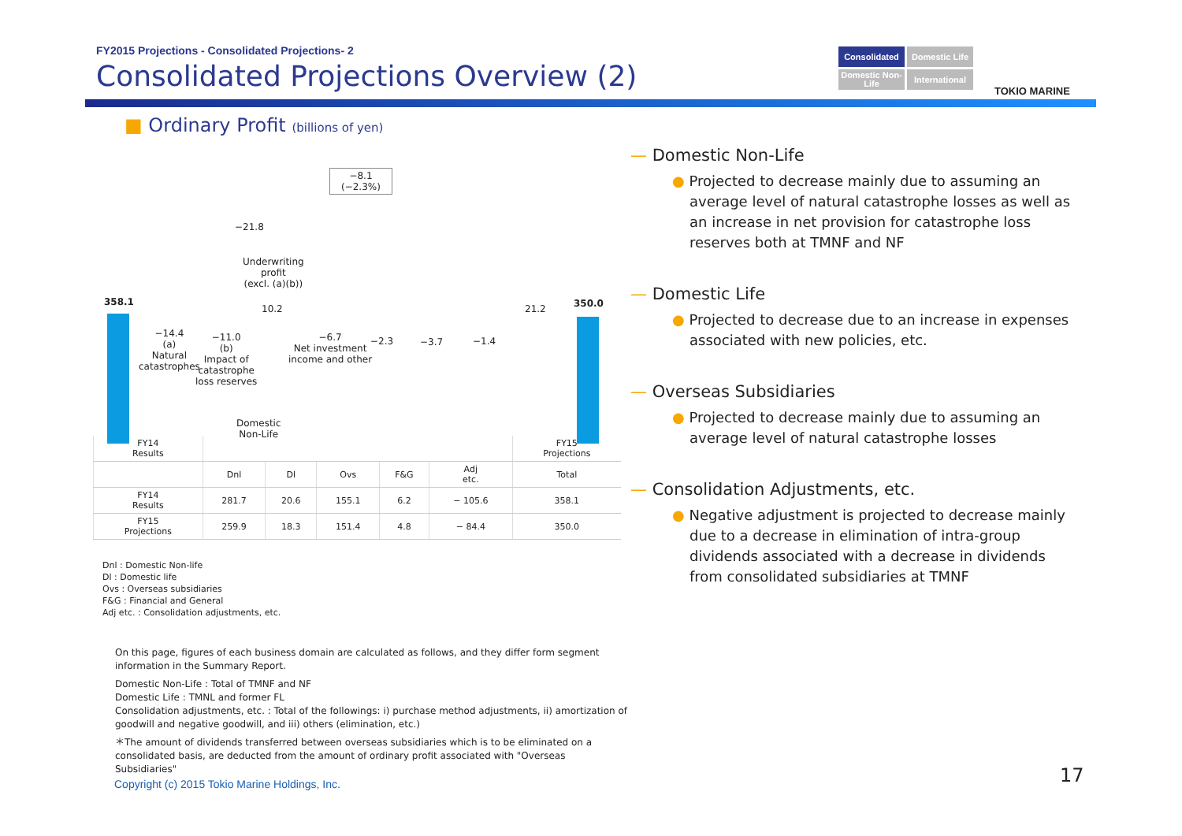FY2015 Projections - Consolidated Projections- 2
Consolidated Projections Overview (2)
Consolidated
Domestic Life
Domestic Non-Life
International
TOKIO MARINE
■ Ordinary Profit (billions of yen)
−8.1
(−2.3%)
−21.8
Underwriting
profit
(excl. (a)(b))
358.1
10.2 21.2 350.0
−14.4
(a)
Natural
catastrophes
−11.0
(b)
Impact of
catastrophe
loss reserves
−6.7
Net investment
income and other
−2.3 −3.7 −1.4
Domestic
Non-Life
| FY14 Results | | | | | | FY15 Projections |
| --- | --- | --- | --- | --- | --- | --- |
| | Dnl | Dl | Ovs | F&G | Adj etc. | Total |
| FY14 Results | 281.7 | 20.6 | 155.1 | 6.2 | − 105.6 | 358.1 |
| FY15 Projections | 259.9 | 18.3 | 151.4 | 4.8 | − 84.4 | 350.0 |
Dnl : Domestic Non-life
Dl : Domestic life
Ovs : Overseas subsidiaries
F&G : Financial and General
Adj etc. : Consolidation adjustments, etc.
On this page, figures of each business domain are calculated as follows, and they differ form segment information in the Summary Report.
Domestic Non-Life : Total of TMNF and NF
Domestic Life : TMNL and former FL
Consolidation adjustments, etc. : Total of the followings: i) purchase method adjustments, ii) amortization of goodwill and negative goodwill, and iii) others (elimination, etc.)
＊The amount of dividends transferred between overseas subsidiaries which is to be eliminated on a consolidated basis, are deducted from the amount of ordinary profit associated with "Overseas Subsidiaries"
— Domestic Non-Life
● Projected to decrease mainly due to assuming an average level of natural catastrophe losses as well as an increase in net provision for catastrophe loss reserves both at TMNF and NF
— Domestic Life
● Projected to decrease due to an increase in expenses associated with new policies, etc.
— Overseas Subsidiaries
● Projected to decrease mainly due to assuming an average level of natural catastrophe losses
— Consolidation Adjustments, etc.
● Negative adjustment is projected to decrease mainly due to a decrease in elimination of intra-group dividends associated with a decrease in dividends from consolidated subsidiaries at TMNF
Copyright (c) 2015 Tokio Marine Holdings, Inc.
17